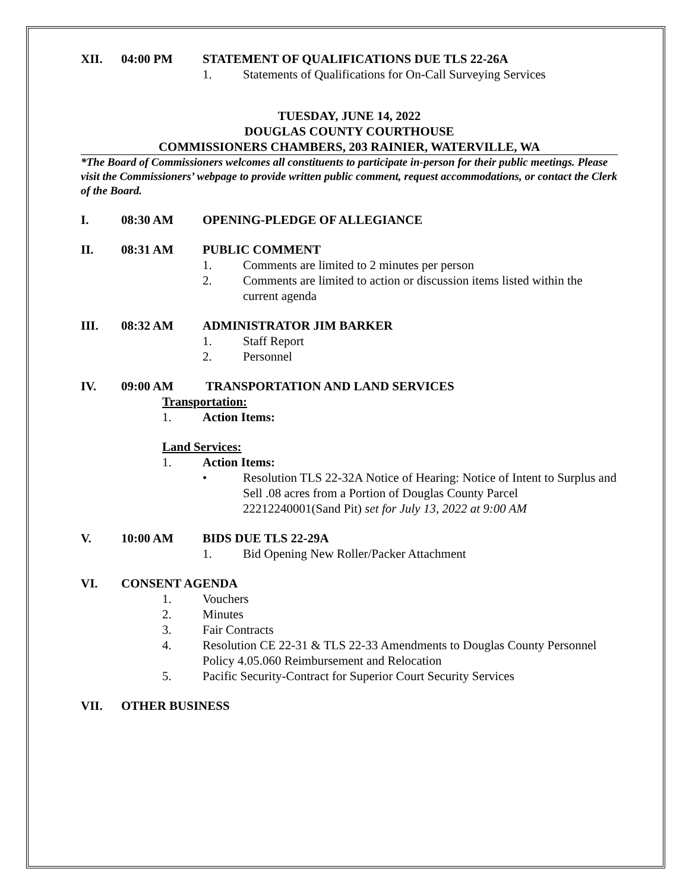XII. 04:00 PM STATEMENT OF QUALIFICATIONS DUE TLS 22-26A
1. Statements of Qualifications for On-Call Surveying Services
TUESDAY, JUNE 14, 2022
DOUGLAS COUNTY COURTHOUSE
COMMISSIONERS CHAMBERS, 203 RAINIER, WATERVILLE, WA
*The Board of Commissioners welcomes all constituents to participate in-person for their public meetings. Please visit the Commissioners’ webpage to provide written public comment, request accommodations, or contact the Clerk of the Board.
I. 08:30 AM OPENING-PLEDGE OF ALLEGIANCE
II. 08:31 AM PUBLIC COMMENT
1. Comments are limited to 2 minutes per person
2. Comments are limited to action or discussion items listed within the current agenda
III. 08:32 AM ADMINISTRATOR JIM BARKER
1. Staff Report
2. Personnel
IV. 09:00 AM TRANSPORTATION AND LAND SERVICES
Transportation:
1. Action Items:
Land Services:
1. Action Items:
• Resolution TLS 22-32A Notice of Hearing: Notice of Intent to Surplus and Sell .08 acres from a Portion of Douglas County Parcel 22212240001(Sand Pit) set for July 13, 2022 at 9:00 AM
V. 10:00 AM BIDS DUE TLS 22-29A
1. Bid Opening New Roller/Packer Attachment
VI. CONSENT AGENDA
1. Vouchers
2. Minutes
3. Fair Contracts
4. Resolution CE 22-31 & TLS 22-33 Amendments to Douglas County Personnel Policy 4.05.060 Reimbursement and Relocation
5. Pacific Security-Contract for Superior Court Security Services
VII. OTHER BUSINESS